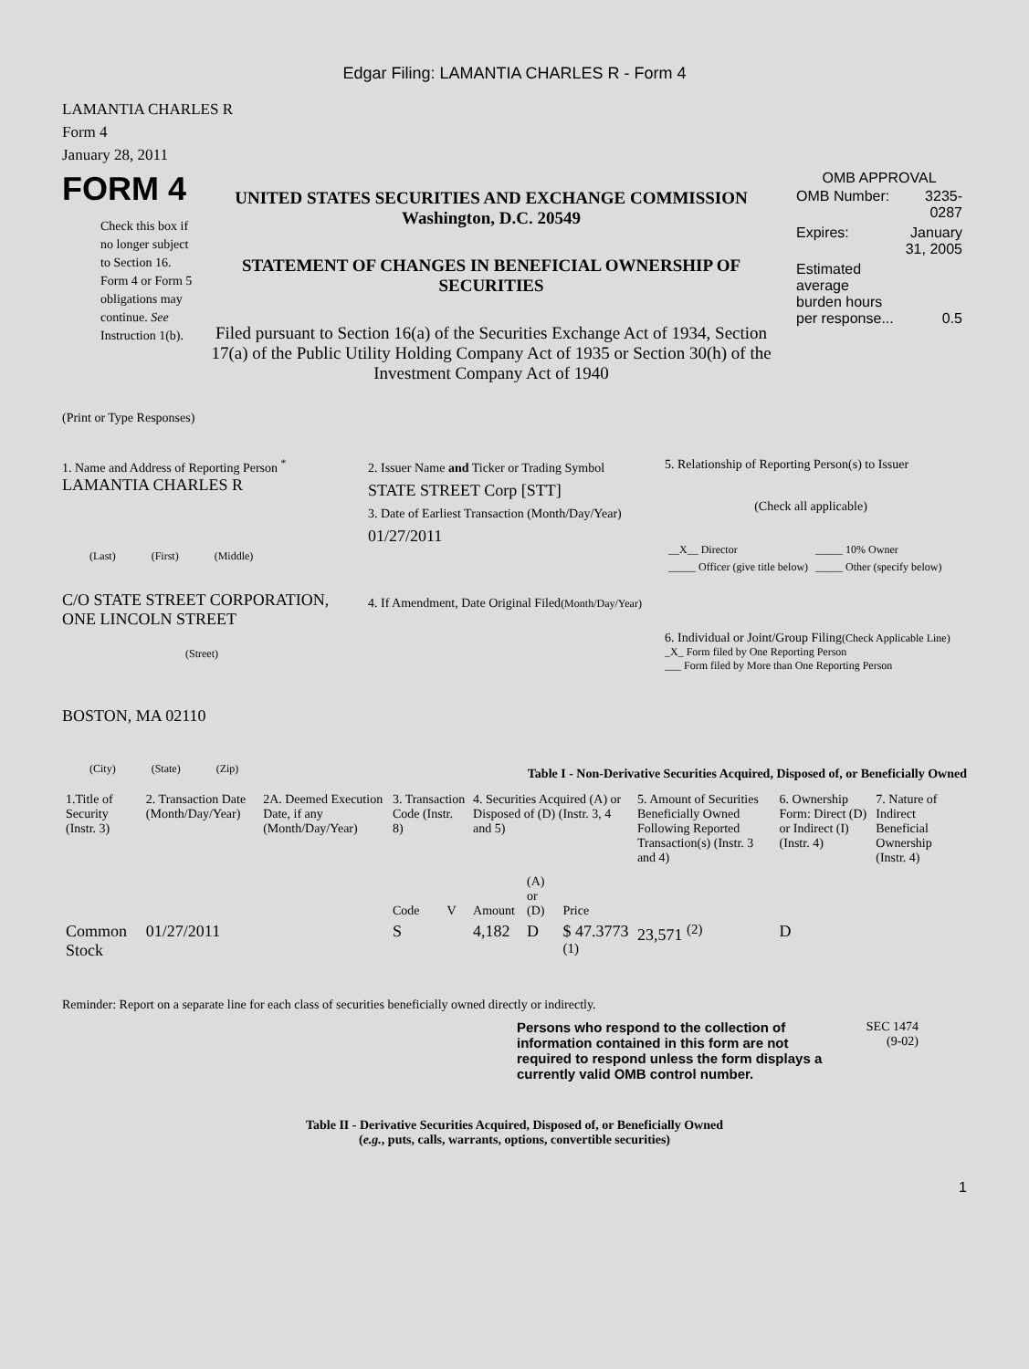Edgar Filing: LAMANTIA CHARLES R - Form 4
LAMANTIA CHARLES R
Form 4
January 28, 2011
FORM 4
Check this box if no longer subject to Section 16. Form 4 or Form 5 obligations may continue. See Instruction 1(b).
UNITED STATES SECURITIES AND EXCHANGE COMMISSION
Washington, D.C. 20549
STATEMENT OF CHANGES IN BENEFICIAL OWNERSHIP OF SECURITIES
Filed pursuant to Section 16(a) of the Securities Exchange Act of 1934, Section 17(a) of the Public Utility Holding Company Act of 1935 or Section 30(h) of the Investment Company Act of 1940
OMB APPROVAL
| OMB Number: | 3235-0287 |
| Expires: | January 31, 2005 |
| Estimated average burden hours per response... | 0.5 |
(Print or Type Responses)
1. Name and Address of Reporting Person <sup>*</sup>
LAMANTIA CHARLES R
(Last) (First) (Middle)
C/O STATE STREET CORPORATION, ONE LINCOLN STREET
(Street)
BOSTON, MA 02110
(City) (State) (Zip)
2. Issuer Name and Ticker or Trading Symbol
STATE STREET Corp [STT]
3. Date of Earliest Transaction (Month/Day/Year)
01/27/2011
4. If Amendment, Date Original Filed(Month/Day/Year)
5. Relationship of Reporting Person(s) to Issuer
(Check all applicable)
| __X__ Director | _____ 10% Owner |
| _____ Officer (give title below) | _____ Other (specify below) |
6. Individual or Joint/Group Filing(Check Applicable Line)
_X_ Form filed by One Reporting Person
___ Form filed by More than One Reporting Person
Table I - Non-Derivative Securities Acquired, Disposed of, or Beneficially Owned
| 1.Title of Security (Instr. 3) | 2. Transaction Date (Month/Day/Year) | 2A. Deemed Execution Date, if any (Month/Day/Year) | 3. Transaction Code (Instr. 8) | | 4. Securities Acquired (A) or Disposed of (D) (Instr. 3, 4 and 5) | | | 5. Amount of Securities Beneficially Owned Following Reported Transaction(s) (Instr. 3 and 4) | 6. Ownership Form: Direct (D) or Indirect (I) (Instr. 4) | 7. Nature of Indirect Beneficial Ownership (Instr. 4) |
| --- | --- | --- | --- | --- | --- | --- | --- | --- | --- | --- |
| | | | Code | V | Amount | (A) or (D) | Price | | | |
| Common Stock | 01/27/2011 | | S | | 4,182 | D | $ 47.3773 <sup>(1)</sup> | 23,571 <sup>(2)</sup> | D | |
Reminder: Report on a separate line for each class of securities beneficially owned directly or indirectly.
Persons who respond to the collection of information contained in this form are not required to respond unless the form displays a currently valid OMB control number.
SEC 1474
(9-02)
Table II - Derivative Securities Acquired, Disposed of, or Beneficially Owned
(e.g., puts, calls, warrants, options, convertible securities)
1